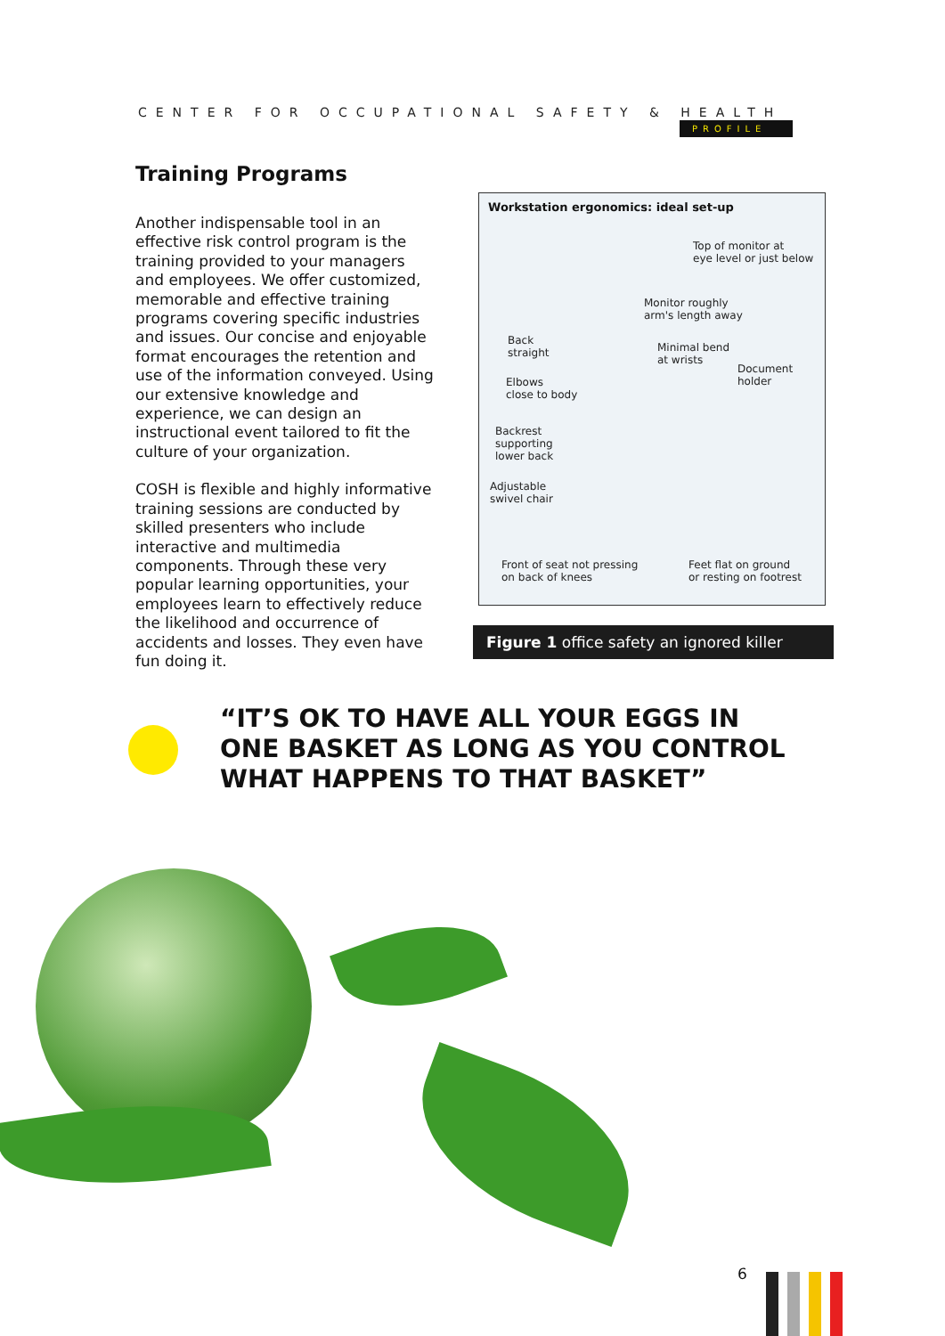CENTER FOR OCCUPATIONAL SAFETY & HEALTH
PROFILE
Training Programs
Another indispensable tool in an effective risk control program is the training provided to your managers and employees. We offer customized, memorable and effective training programs covering specific industries and issues. Our concise and enjoyable format encourages the retention and use of the information conveyed. Using our extensive knowledge and experience, we can design an instructional event tailored to fit the culture of your organization.
COSH is flexible and highly informative training sessions are conducted by skilled presenters who include interactive and multimedia components. Through these very popular learning opportunities, your employees learn to effectively reduce the likelihood and occurrence of accidents and losses. They even have fun doing it.
Workstation ergonomics: ideal set-up
Top of monitor at
eye level or just below
Monitor roughly
arm's length away
Back
straight
Minimal bend
at wrists
Document
holder
Elbows
close to body
Backrest
supporting
lower back
Adjustable
swivel chair
Front of seat not pressing
on back of knees
Feet flat on ground
or resting on footrest
Figure 1 office safety an ignored killer
“IT’S OK TO HAVE ALL YOUR EGGS IN ONE BASKET AS LONG AS YOU CONTROL WHAT HAPPENS TO THAT BASKET”
6